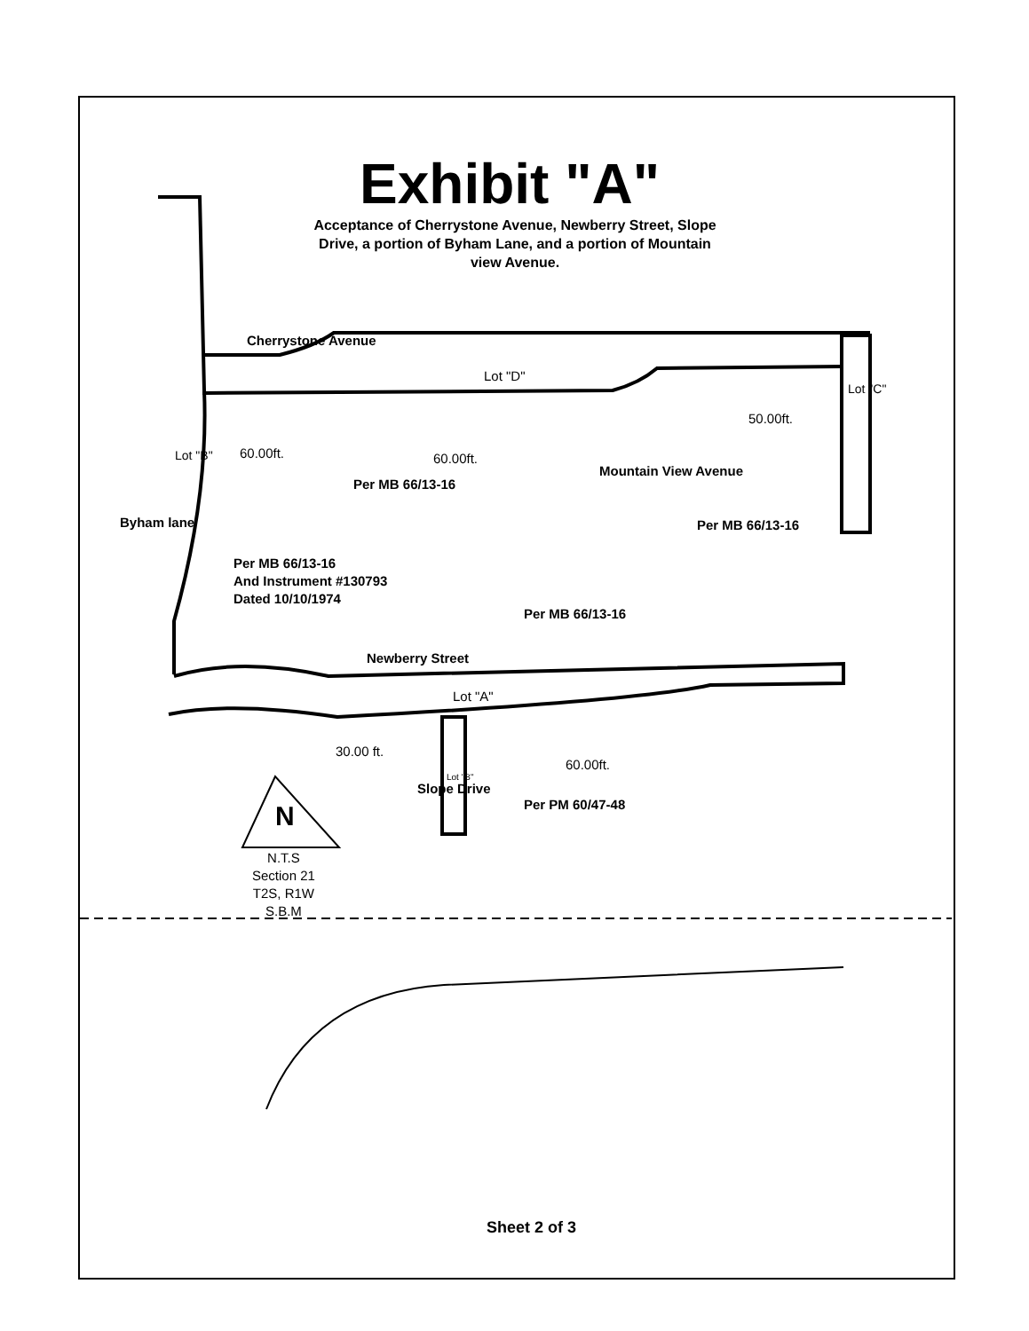Exhibit "A"
Acceptance of Cherrystone Avenue, Newberry Street, Slope Drive, a portion of Byham Lane, and a portion of Mountain view Avenue.
Cherrystone Avenue
Lot "D"
50.00ft.
Lot "C"
60.00ft. 60.00ft.
Lot "B"
Mountain View Avenue
Per MB 66/13-16
Per MB 66/13-16
Byham lane
Per MB 66/13-16
And Instrument #130793
Dated 10/10/1974
Per MB 66/13-16
Newberry Street
Lot "A"
30.00 ft.
60.00ft.
Lot "B"
Slope Drive
Per PM 60/47-48
N
N.T.S
Section 21
T2S, R1W
S.B.M
Sheet 2 of 3